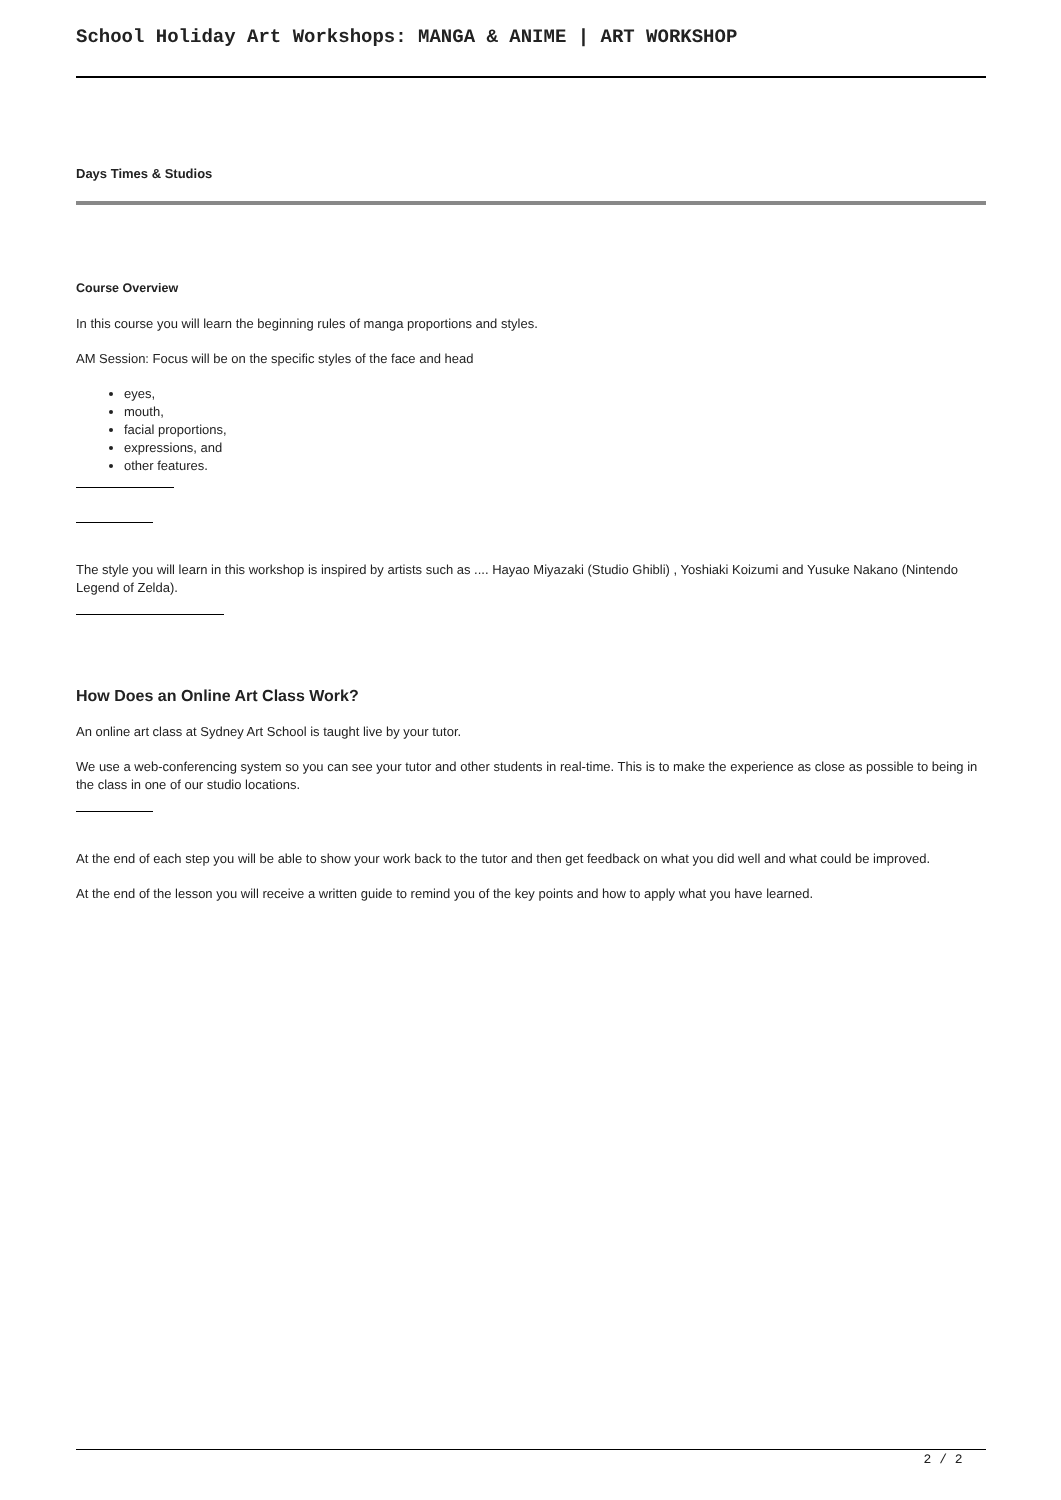School Holiday Art Workshops: MANGA & ANIME | ART WORKSHOP
Days Times & Studios
Course Overview
In this course you will learn the beginning rules of manga proportions and styles.
AM Session: Focus will be on the specific styles of the face and head
eyes,
mouth,
facial proportions,
expressions, and
other features.
The style you will learn in this workshop is inspired by artists such as .... Hayao Miyazaki (Studio Ghibli) , Yoshiaki Koizumi and Yusuke Nakano (Nintendo Legend of Zelda).
How Does an Online Art Class Work?
An online art class at Sydney Art School is taught live by your tutor.
We use a web-conferencing system so you can see your tutor and other students in real-time. This is to make the experience as close as possible to being in the class in one of our studio locations.
At the end of each step you will be able to show your work back to the tutor and then get feedback on what you did well and what could be improved.
At the end of the lesson you will receive a written guide to remind you of the key points and how to apply what you have learned.
2 / 2